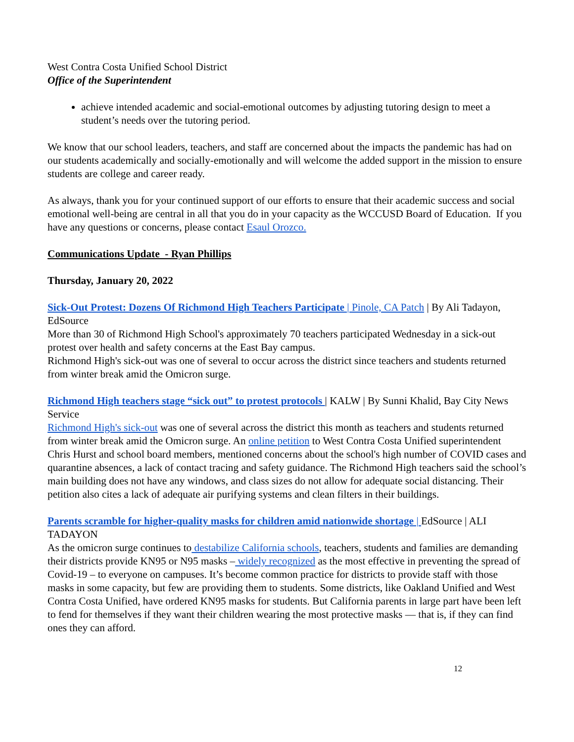West Contra Costa Unified School District
Office of the Superintendent
achieve intended academic and social-emotional outcomes by adjusting tutoring design to meet a student’s needs over the tutoring period.
We know that our school leaders, teachers, and staff are concerned about the impacts the pandemic has had on our students academically and socially-emotionally and will welcome the added support in the mission to ensure students are college and career ready.
As always, thank you for your continued support of our efforts to ensure that their academic success and social emotional well-being are central in all that you do in your capacity as the WCCUSD Board of Education. If you have any questions or concerns, please contact Esaul Orozco.
Communications Update - Ryan Phillips
Thursday, January 20, 2022
Sick-Out Protest: Dozens Of Richmond High Teachers Participate | Pinole, CA Patch | By Ali Tadayon, EdSource
More than 30 of Richmond High School's approximately 70 teachers participated Wednesday in a sick-out protest over health and safety concerns at the East Bay campus.
Richmond High's sick-out was one of several to occur across the district since teachers and students returned from winter break amid the Omicron surge.
Richmond High teachers stage “sick out” to protest protocols | KALW | By Sunni Khalid, Bay City News Service
Richmond High's sick-out was one of several across the district this month as teachers and students returned from winter break amid the Omicron surge. An online petition to West Contra Costa Unified superintendent Chris Hurst and school board members, mentioned concerns about the school's high number of COVID cases and quarantine absences, a lack of contact tracing and safety guidance. The Richmond High teachers said the school’s main building does not have any windows, and class sizes do not allow for adequate social distancing. Their petition also cites a lack of adequate air purifying systems and clean filters in their buildings.
Parents scramble for higher-quality masks for children amid nationwide shortage | EdSource | ALI TADAYON
As the omicron surge continues to destabilize California schools, teachers, students and families are demanding their districts provide KN95 or N95 masks – widely recognized as the most effective in preventing the spread of Covid-19 – to everyone on campuses. It’s become common practice for districts to provide staff with those masks in some capacity, but few are providing them to students. Some districts, like Oakland Unified and West Contra Costa Unified, have ordered KN95 masks for students. But California parents in large part have been left to fend for themselves if they want their children wearing the most protective masks — that is, if they can find ones they can afford.
12